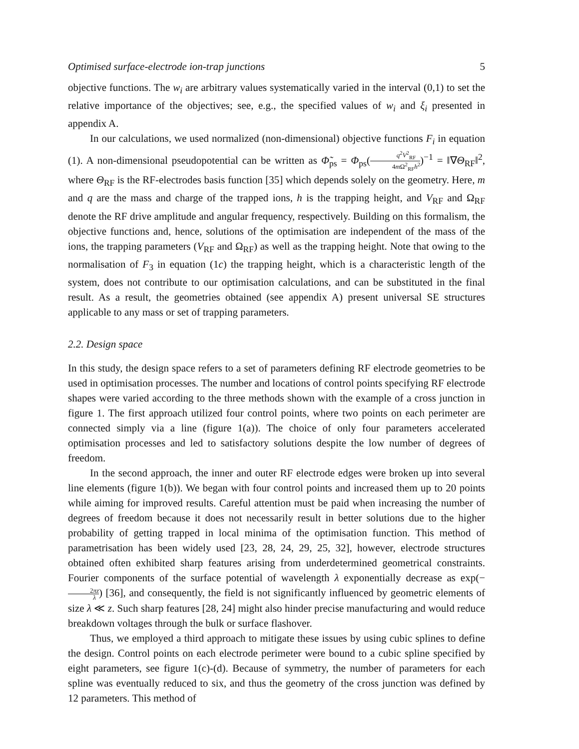Optimised surface-electrode ion-trap junctions 5
objective functions. The w<sub>i</sub> are arbitrary values systematically varied in the interval (0,1) to set the relative importance of the objectives; see, e.g., the specified values of w<sub>i</sub> and ξ<sub>i</sub> presented in appendix A.
In our calculations, we used normalized (non-dimensional) objective functions F<sub>i</sub> in equation (1). A non-dimensional pseudopotential can be written as Φ̃<sub>ps</sub> = Φ<sub>ps</sub>(q<sup>2</sup>V<sup>2</sup><sub>RF</sub> 4m Ω<sup>2</sup><sub>RF</sub>h<sup>2</sup>)<sup>−1</sup> = ‖∇Θ<sub>RF</sub>‖<sup>2</sup>, where Θ<sub>RF</sub> is the RF-electrodes basis function [35] which depends solely on the geometry. Here, m and q are the mass and charge of the trapped ions, h is the trapping height, and V<sub>RF</sub> and Ω<sub>RF</sub> denote the RF drive amplitude and angular frequency, respectively. Building on this formalism, the objective functions and, hence, solutions of the optimisation are independent of the mass of the ions, the trapping parameters (V<sub>RF</sub> and Ω<sub>RF</sub>) as well as the trapping height. Note that owing to the normalisation of F<sub>3</sub> in equation (1c) the trapping height, which is a characteristic length of the system, does not contribute to our optimisation calculations, and can be substituted in the final result. As a result, the geometries obtained (see appendix A) present universal SE structures applicable to any mass or set of trapping parameters.
2.2. Design space
In this study, the design space refers to a set of parameters defining RF electrode geometries to be used in optimisation processes. The number and locations of control points specifying RF electrode shapes were varied according to the three methods shown with the example of a cross junction in figure 1. The first approach utilized four control points, where two points on each perimeter are connected simply via a line (figure 1(a)). The choice of only four parameters accelerated optimisation processes and led to satisfactory solutions despite the low number of degrees of freedom.
In the second approach, the inner and outer RF electrode edges were broken up into several line elements (figure 1(b)). We began with four control points and increased them up to 20 points while aiming for improved results. Careful attention must be paid when increasing the number of degrees of freedom because it does not necessarily result in better solutions due to the higher probability of getting trapped in local minima of the optimisation function. This method of parametrisation has been widely used [23, 28, 24, 29, 25, 32], however, electrode structures obtained often exhibited sharp features arising from underdetermined geometrical constraints. Fourier components of the surface potential of wavelength λ exponentially decrease as exp(−2πz λ) [36], and consequently, the field is not significantly influenced by geometric elements of size λ ≪ z. Such sharp features [28, 24] might also hinder precise manufacturing and would reduce breakdown voltages through the bulk or surface flashover.
Thus, we employed a third approach to mitigate these issues by using cubic splines to define the design. Control points on each electrode perimeter were bound to a cubic spline specified by eight parameters, see figure 1(c)-(d). Because of symmetry, the number of parameters for each spline was eventually reduced to six, and thus the geometry of the cross junction was defined by 12 parameters. This method of